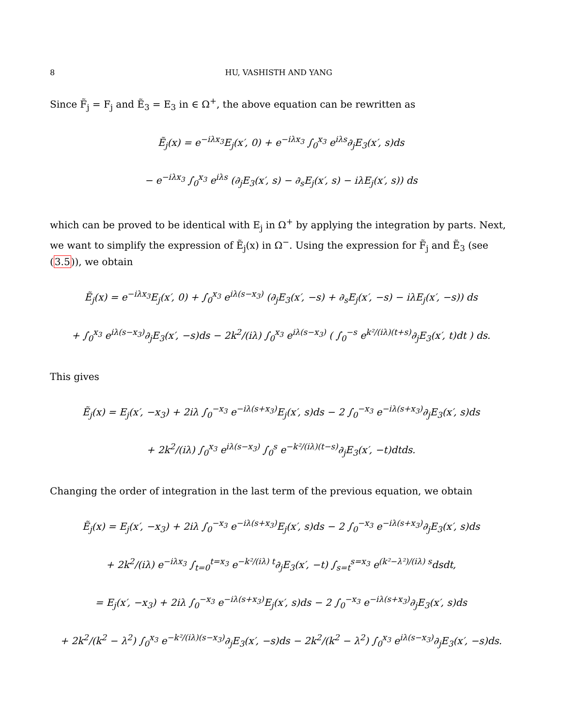8 HU, VASHISTH AND YANG
Since F̃<sub>j</sub> = F<sub>j</sub> and Ẽ<sub>3</sub> = E<sub>3</sub> in ∈ Ω<sup>+</sup>, the above equation can be rewritten as
Ẽ<sub>j</sub>(x) = e<sup>−iλx<sub>3</sub></sup>E<sub>j</sub>(x′, 0) + e<sup>−iλx<sub>3</sub></sup> ∫<sub>0</sub><sup>x<sub>3</sub></sup> e<sup>iλs</sup>∂<sub>j</sub>E<sub>3</sub>(x′, s)ds
− e<sup>−iλx<sub>3</sub></sup> ∫<sub>0</sub><sup>x<sub>3</sub></sup> e<sup>iλs</sup> (∂<sub>j</sub>E<sub>3</sub>(x′, s) − ∂<sub>s</sub>E<sub>j</sub>(x′, s) − iλE<sub>j</sub>(x′, s)) ds
which can be proved to be identical with E<sub>j</sub> in Ω<sup>+</sup> by applying the integration by parts. Next, we want to simplify the expression of Ẽ<sub>j</sub>(x) in Ω<sup>−</sup>. Using the expression for F̃<sub>j</sub> and Ẽ<sub>3</sub> (see (3.5)), we obtain
Ẽ<sub>j</sub>(x) = e<sup>−iλx<sub>3</sub></sup>E<sub>j</sub>(x′, 0) + ∫<sub>0</sub><sup>x<sub>3</sub></sup> e<sup>iλ(s−x<sub>3</sub>)</sup> (∂<sub>j</sub>E<sub>3</sub>(x′, −s) + ∂<sub>s</sub>E<sub>j</sub>(x′, −s) − iλE<sub>j</sub>(x′, −s)) ds
+ ∫<sub>0</sub><sup>x<sub>3</sub></sup> e<sup>iλ(s−x<sub>3</sub>)</sup>∂<sub>j</sub>E<sub>3</sub>(x′, −s)ds − 2k<sup>2</sup>/(iλ) ∫<sub>0</sub><sup>x<sub>3</sub></sup> e<sup>iλ(s−x<sub>3</sub>)</sup> ( ∫<sub>0</sub><sup>−s</sup> e<sup>k²/(iλ)(t+s)</sup>∂<sub>j</sub>E<sub>3</sub>(x′, t)dt ) ds.
This gives
Ẽ<sub>j</sub>(x) = E<sub>j</sub>(x′, −x<sub>3</sub>) + 2iλ ∫<sub>0</sub><sup>−x<sub>3</sub></sup> e<sup>−iλ(s+x<sub>3</sub>)</sup>E<sub>j</sub>(x′, s)ds − 2 ∫<sub>0</sub><sup>−x<sub>3</sub></sup> e<sup>−iλ(s+x<sub>3</sub>)</sup>∂<sub>j</sub>E<sub>3</sub>(x′, s)ds
+ 2k<sup>2</sup>/(iλ) ∫<sub>0</sub><sup>x<sub>3</sub></sup> e<sup>iλ(s−x<sub>3</sub>)</sup> ∫<sub>0</sub><sup>s</sup> e<sup>−k²/(iλ)(t−s)</sup>∂<sub>j</sub>E<sub>3</sub>(x′, −t)dtds.
Changing the order of integration in the last term of the previous equation, we obtain
Ẽ<sub>j</sub>(x) = E<sub>j</sub>(x′, −x<sub>3</sub>) + 2iλ ∫<sub>0</sub><sup>−x<sub>3</sub></sup> e<sup>−iλ(s+x<sub>3</sub>)</sup>E<sub>j</sub>(x′, s)ds − 2 ∫<sub>0</sub><sup>−x<sub>3</sub></sup> e<sup>−iλ(s+x<sub>3</sub>)</sup>∂<sub>j</sub>E<sub>3</sub>(x′, s)ds
+ 2k<sup>2</sup>/(iλ) e<sup>−iλx<sub>3</sub></sup> ∫<sub>t=0</sub><sup>t=x<sub>3</sub></sup> e<sup>−k²/(iλ) t</sup>∂<sub>j</sub>E<sub>3</sub>(x′, −t) ∫<sub>s=t</sub><sup>s=x<sub>3</sub></sup> e<sup>(k²−λ²)/(iλ) s</sup>dsdt,
= E<sub>j</sub>(x′, −x<sub>3</sub>) + 2iλ ∫<sub>0</sub><sup>−x<sub>3</sub></sup> e<sup>−iλ(s+x<sub>3</sub>)</sup>E<sub>j</sub>(x′, s)ds − 2 ∫<sub>0</sub><sup>−x<sub>3</sub></sup> e<sup>−iλ(s+x<sub>3</sub>)</sup>∂<sub>j</sub>E<sub>3</sub>(x′, s)ds
+ 2k<sup>2</sup>/(k<sup>2</sup> − λ<sup>2</sup>) ∫<sub>0</sub><sup>x<sub>3</sub></sup> e<sup>−k²/(iλ)(s−x<sub>3</sub>)</sup>∂<sub>j</sub>E<sub>3</sub>(x′, −s)ds − 2k<sup>2</sup>/(k<sup>2</sup> − λ<sup>2</sup>) ∫<sub>0</sub><sup>x<sub>3</sub></sup> e<sup>iλ(s−x<sub>3</sub>)</sup>∂<sub>j</sub>E<sub>3</sub>(x′, −s)ds.